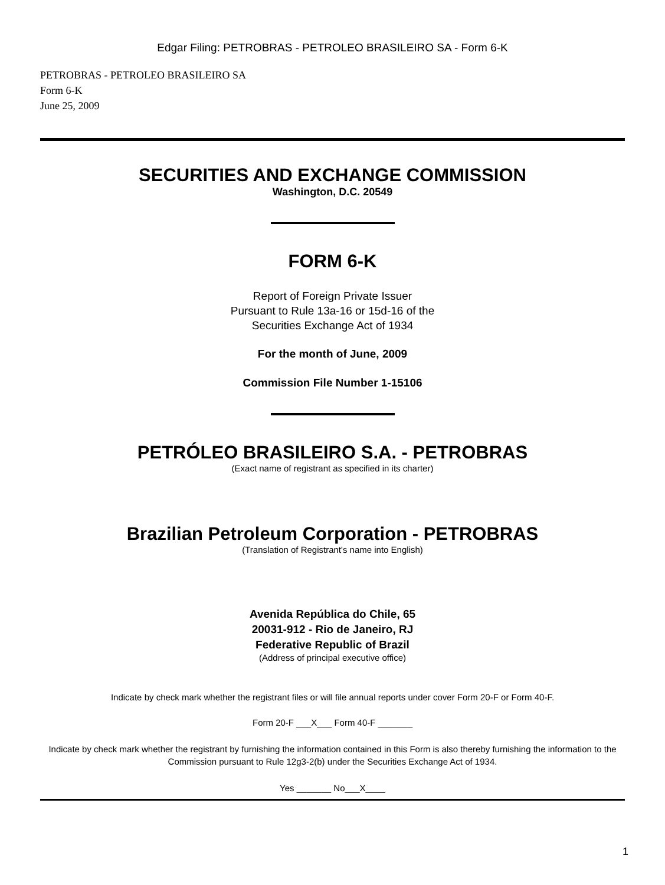Edgar Filing: PETROBRAS - PETROLEO BRASILEIRO SA - Form 6-K
PETROBRAS - PETROLEO BRASILEIRO SA
Form 6-K
June 25, 2009
SECURITIES AND EXCHANGE COMMISSION
Washington, D.C. 20549
FORM 6-K
Report of Foreign Private Issuer
Pursuant to Rule 13a-16 or 15d-16 of the
Securities Exchange Act of 1934
For the month of June, 2009
Commission File Number 1-15106
PETRÓLEO BRASILEIRO S.A. - PETROBRAS
(Exact name of registrant as specified in its charter)
Brazilian Petroleum Corporation - PETROBRAS
(Translation of Registrant's name into English)
Avenida República do Chile, 65
20031-912 - Rio de Janeiro, RJ
Federative Republic of Brazil
(Address of principal executive office)
Indicate by check mark whether the registrant files or will file annual reports under cover Form 20-F or Form 40-F.
Form 20-F ___X___ Form 40-F _______
Indicate by check mark whether the registrant by furnishing the information contained in this Form is also thereby furnishing the information to the Commission pursuant to Rule 12g3-2(b) under the Securities Exchange Act of 1934.
Yes _______ No___X____
1